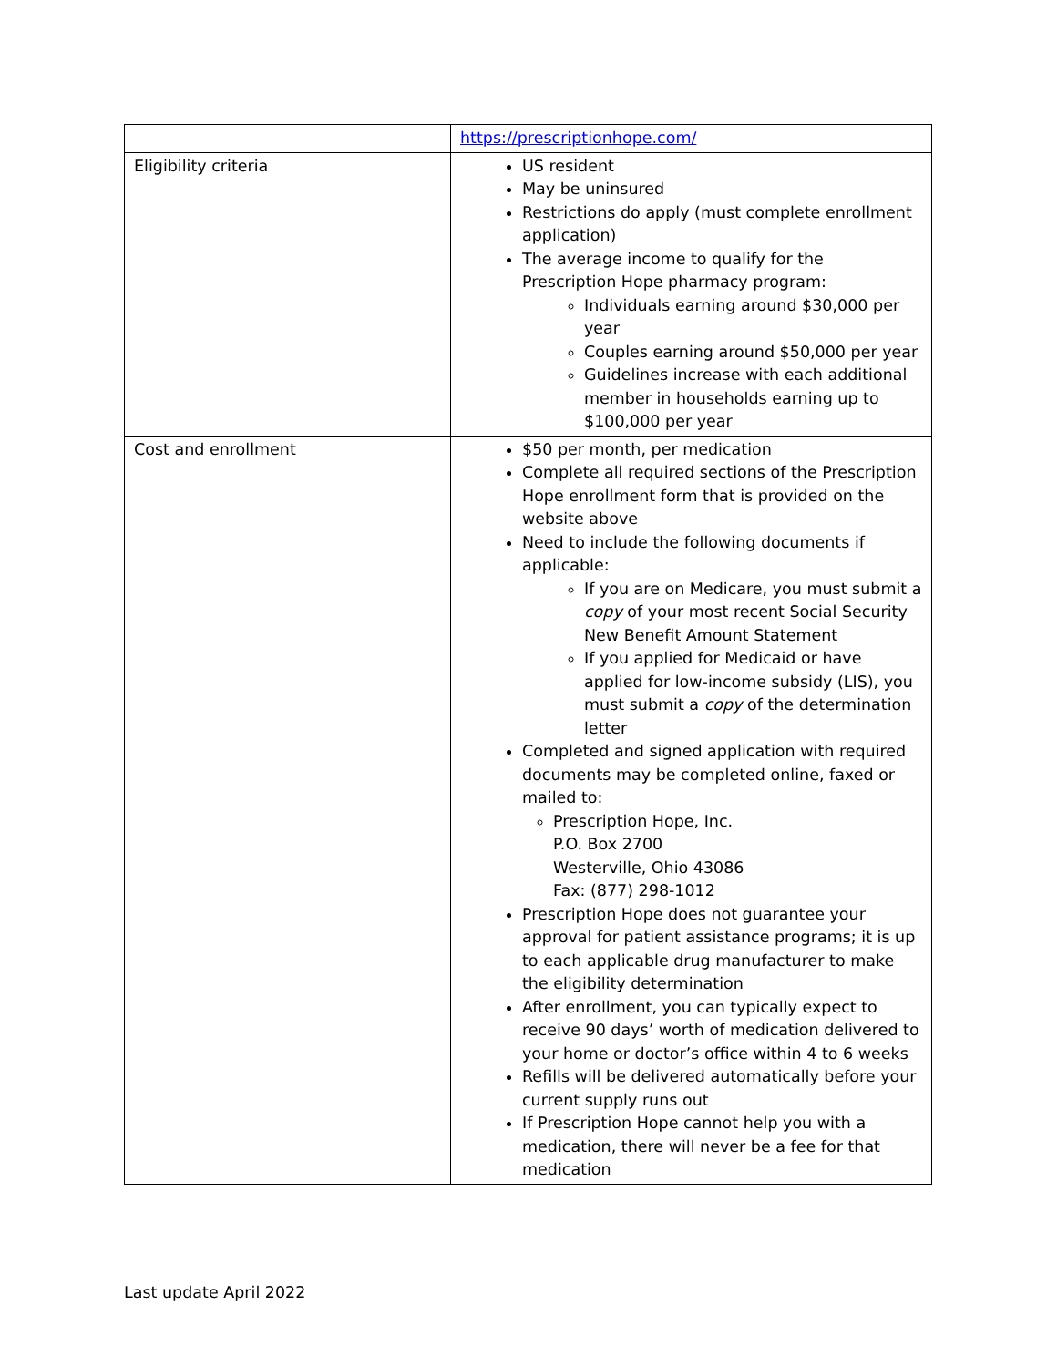| | https://prescriptionhope.com/ |
| Eligibility criteria | US resident May be uninsured Restrictions do apply (must complete enrollment application) The average income to qualify for the Prescription Hope pharmacy program: Individuals earning around $30,000 per year Couples earning around $50,000 per year Guidelines increase with each additional member in households earning up to $100,000 per year |
| Cost and enrollment | $50 per month, per medication Complete all required sections of the Prescription Hope enrollment form that is provided on the website above Need to include the following documents if applicable: If you are on Medicare, you must submit a copy of your most recent Social Security New Benefit Amount Statement If you applied for Medicaid or have applied for low-income subsidy (LIS), you must submit a copy of the determination letter Completed and signed application with required documents may be completed online, faxed or mailed to: Prescription Hope, Inc. P.O. Box 2700 Westerville, Ohio 43086 Fax: (877) 298-1012 Prescription Hope does not guarantee your approval for patient assistance programs; it is up to each applicable drug manufacturer to make the eligibility determination After enrollment, you can typically expect to receive 90 days’ worth of medication delivered to your home or doctor’s office within 4 to 6 weeks Refills will be delivered automatically before your current supply runs out If Prescription Hope cannot help you with a medication, there will never be a fee for that medication |
Last update April 2022